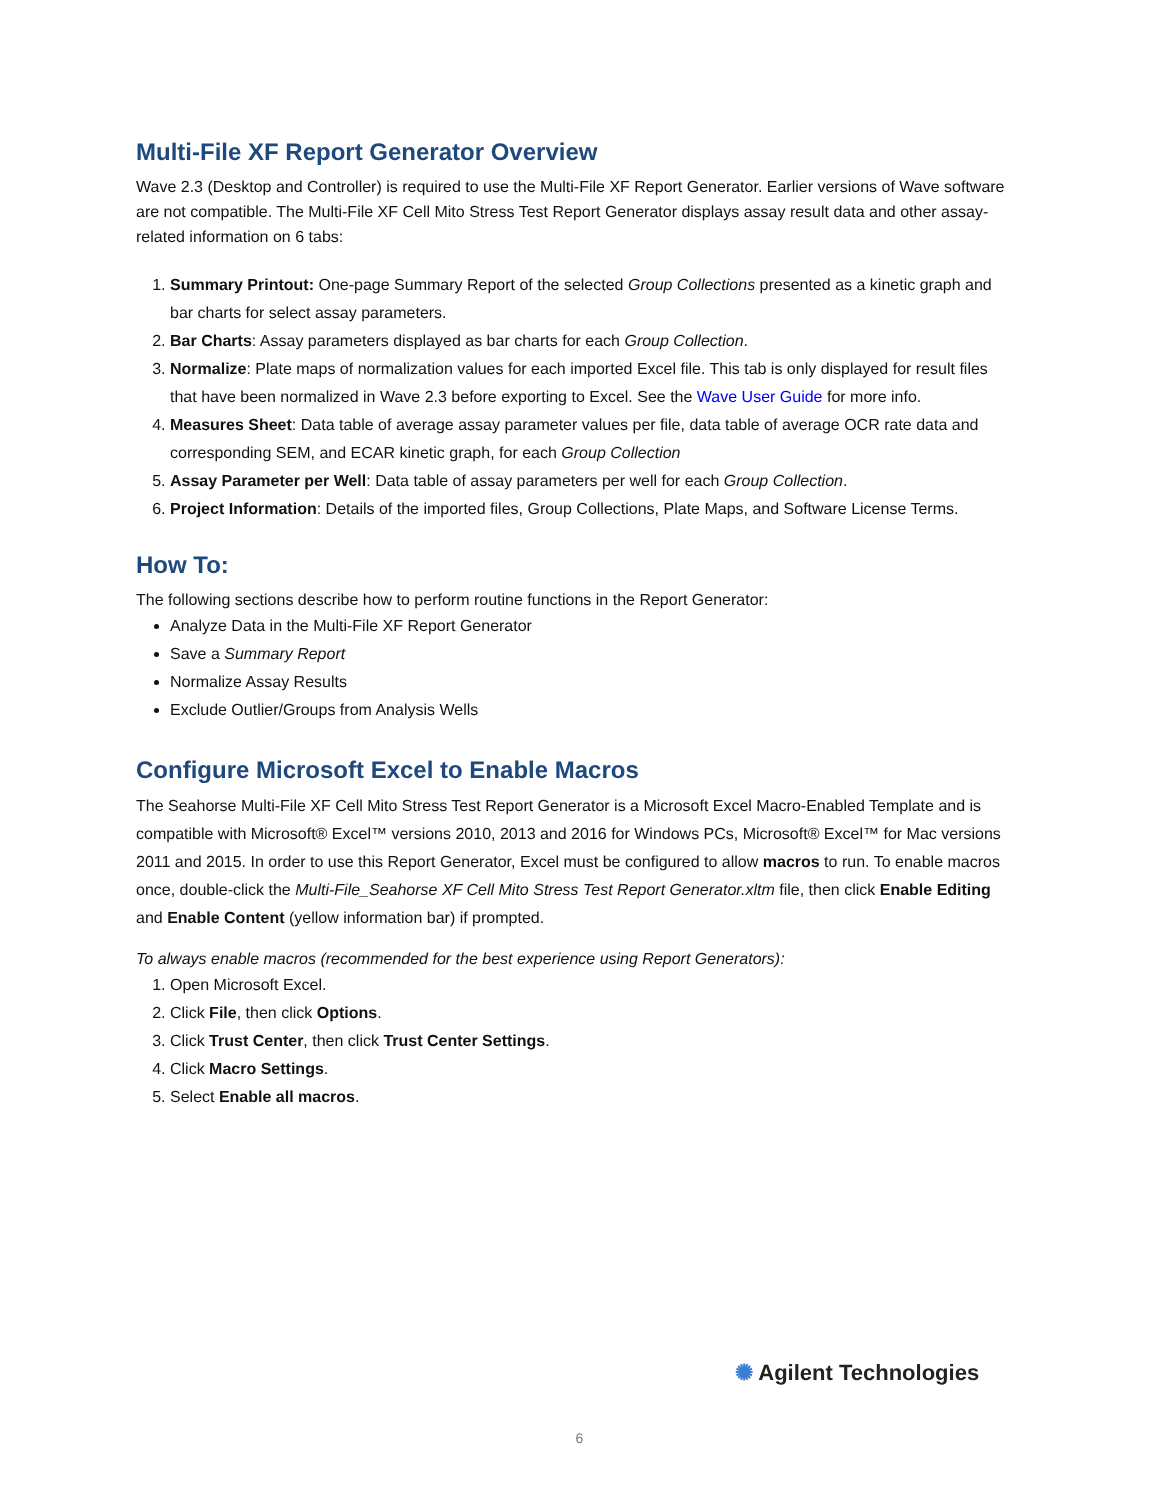Multi-File XF Report Generator Overview
Wave 2.3 (Desktop and Controller) is required to use the Multi-File XF Report Generator. Earlier versions of Wave software are not compatible. The Multi-File XF Cell Mito Stress Test Report Generator displays assay result data and other assay-related information on 6 tabs:
1. Summary Printout: One-page Summary Report of the selected Group Collections presented as a kinetic graph and bar charts for select assay parameters.
2. Bar Charts: Assay parameters displayed as bar charts for each Group Collection.
3. Normalize: Plate maps of normalization values for each imported Excel file. This tab is only displayed for result files that have been normalized in Wave 2.3 before exporting to Excel. See the Wave User Guide for more info.
4. Measures Sheet: Data table of average assay parameter values per file, data table of average OCR rate data and corresponding SEM, and ECAR kinetic graph, for each Group Collection
5. Assay Parameter per Well: Data table of assay parameters per well for each Group Collection.
6. Project Information: Details of the imported files, Group Collections, Plate Maps, and Software License Terms.
How To:
The following sections describe how to perform routine functions in the Report Generator:
Analyze Data in the Multi-File XF Report Generator
Save a Summary Report
Normalize Assay Results
Exclude Outlier/Groups from Analysis Wells
Configure Microsoft Excel to Enable Macros
The Seahorse Multi-File XF Cell Mito Stress Test Report Generator is a Microsoft Excel Macro-Enabled Template and is compatible with Microsoft® Excel™ versions 2010, 2013 and 2016 for Windows PCs, Microsoft® Excel™ for Mac versions 2011 and 2015. In order to use this Report Generator, Excel must be configured to allow macros to run. To enable macros once, double-click the Multi-File_Seahorse XF Cell Mito Stress Test Report Generator.xltm file, then click Enable Editing and Enable Content (yellow information bar) if prompted.
To always enable macros (recommended for the best experience using Report Generators):
1. Open Microsoft Excel.
2. Click File, then click Options.
3. Click Trust Center, then click Trust Center Settings.
4. Click Macro Settings.
5. Select Enable all macros.
✺ Agilent Technologies
6